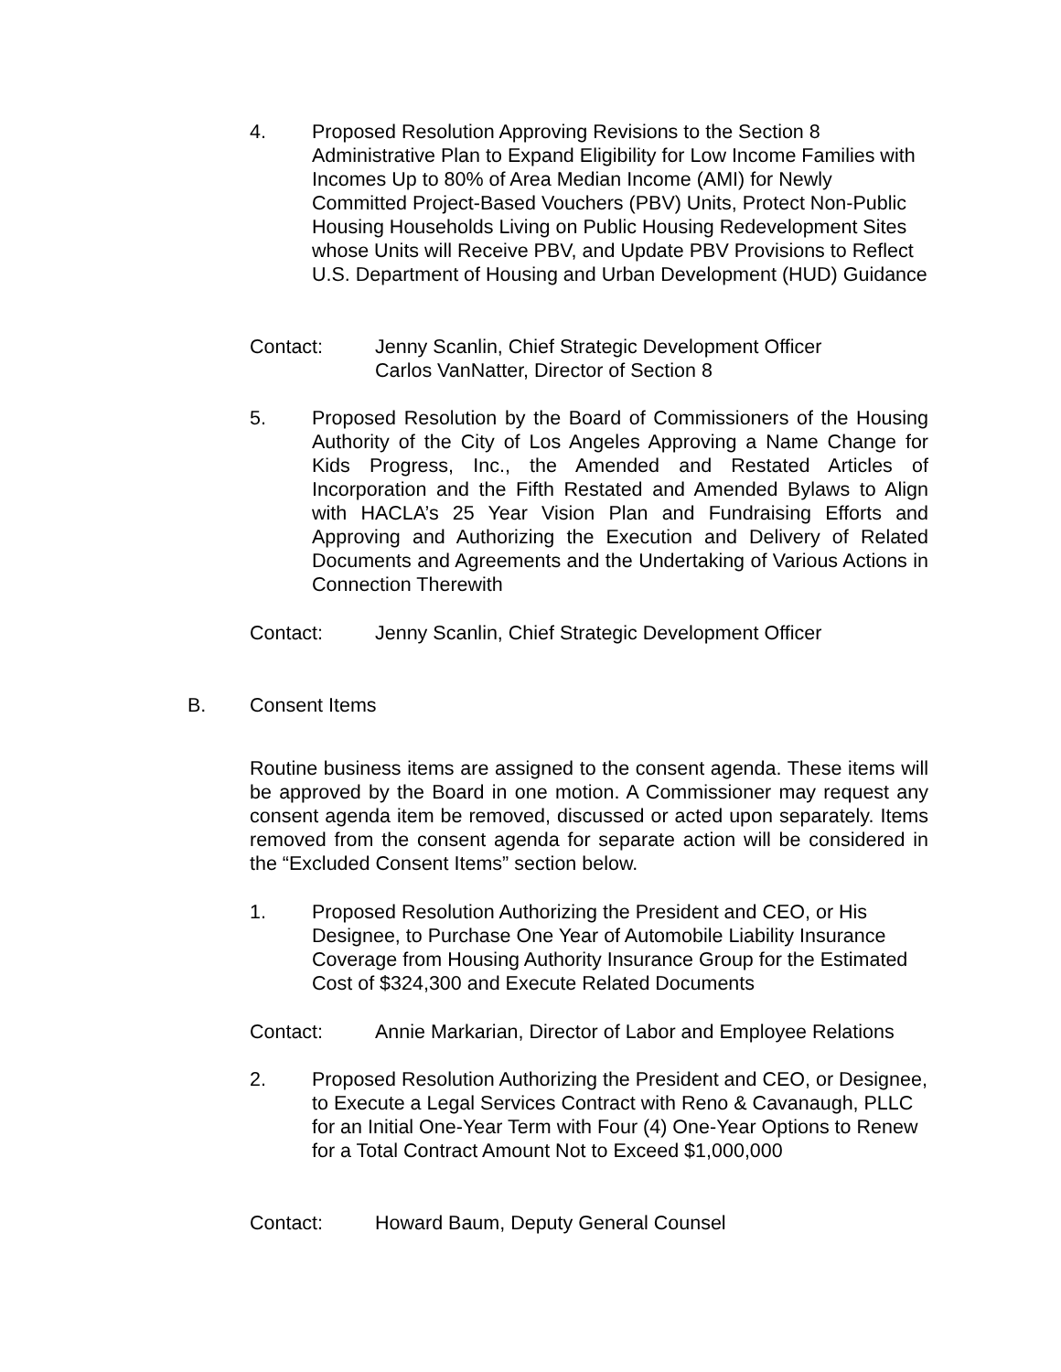4. Proposed Resolution Approving Revisions to the Section 8 Administrative Plan to Expand Eligibility for Low Income Families with Incomes Up to 80% of Area Median Income (AMI) for Newly Committed Project-Based Vouchers (PBV) Units, Protect Non-Public Housing Households Living on Public Housing Redevelopment Sites whose Units will Receive PBV, and Update PBV Provisions to Reflect U.S. Department of Housing and Urban Development (HUD) Guidance
Contact: Jenny Scanlin, Chief Strategic Development Officer
Carlos VanNatter, Director of Section 8
5. Proposed Resolution by the Board of Commissioners of the Housing Authority of the City of Los Angeles Approving a Name Change for Kids Progress, Inc., the Amended and Restated Articles of Incorporation and the Fifth Restated and Amended Bylaws to Align with HACLA’s 25 Year Vision Plan and Fundraising Efforts and Approving and Authorizing the Execution and Delivery of Related Documents and Agreements and the Undertaking of Various Actions in Connection Therewith
Contact: Jenny Scanlin, Chief Strategic Development Officer
B. Consent Items
Routine business items are assigned to the consent agenda. These items will be approved by the Board in one motion. A Commissioner may request any consent agenda item be removed, discussed or acted upon separately. Items removed from the consent agenda for separate action will be considered in the “Excluded Consent Items” section below.
1. Proposed Resolution Authorizing the President and CEO, or His Designee, to Purchase One Year of Automobile Liability Insurance Coverage from Housing Authority Insurance Group for the Estimated Cost of $324,300 and Execute Related Documents
Contact: Annie Markarian, Director of Labor and Employee Relations
2. Proposed Resolution Authorizing the President and CEO, or Designee, to Execute a Legal Services Contract with Reno & Cavanaugh, PLLC for an Initial One-Year Term with Four (4) One-Year Options to Renew for a Total Contract Amount Not to Exceed $1,000,000
Contact: Howard Baum, Deputy General Counsel